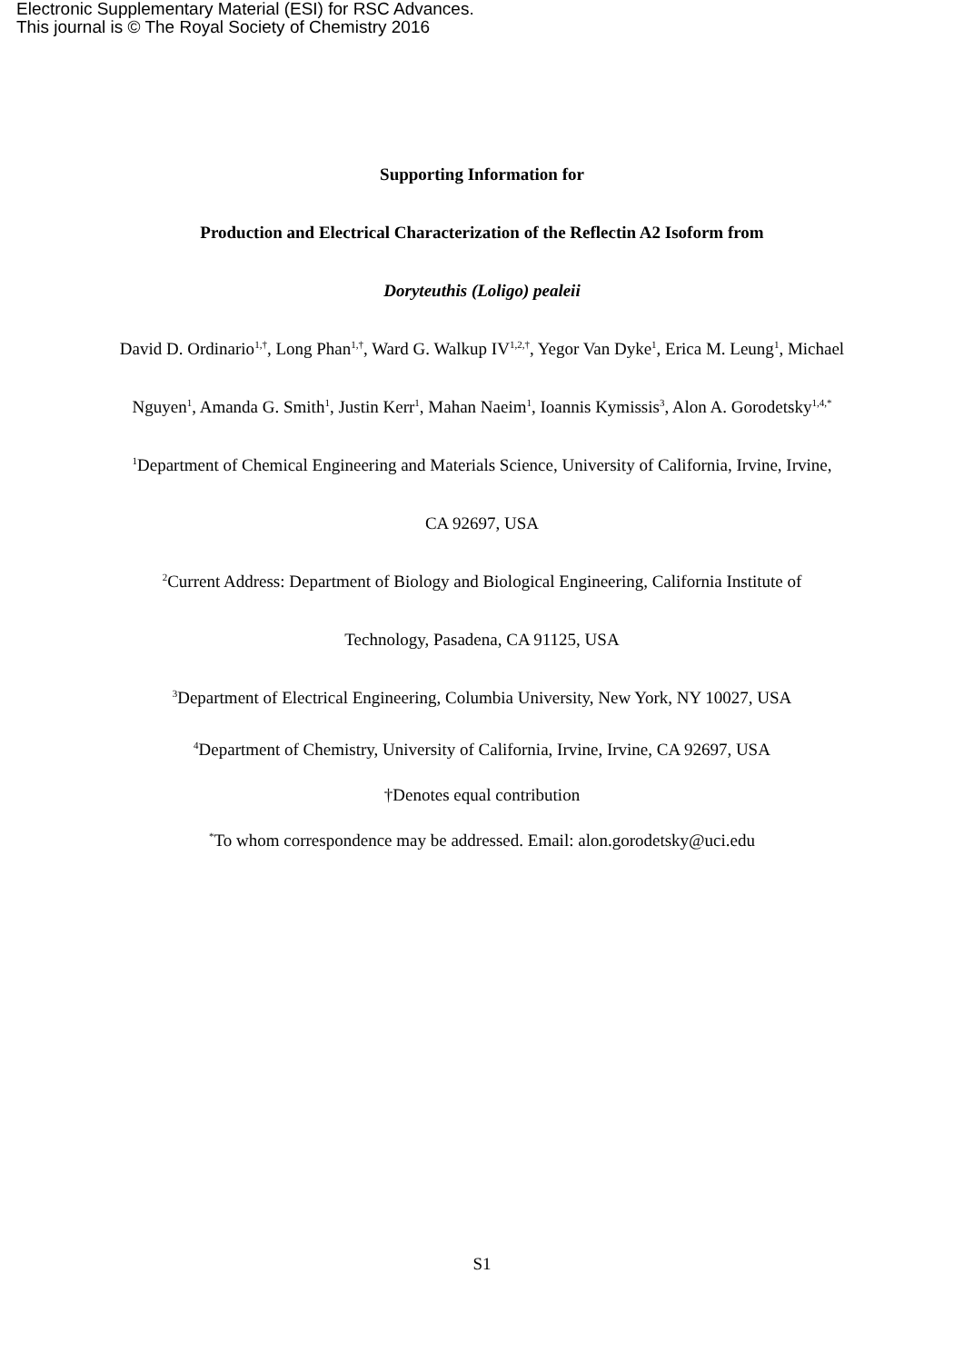Electronic Supplementary Material (ESI) for RSC Advances.
This journal is © The Royal Society of Chemistry 2016
Supporting Information for
Production and Electrical Characterization of the Reflectin A2 Isoform from
Doryteuthis (Loligo) pealeii
David D. Ordinario<sup>1,†</sup>, Long Phan<sup>1,†</sup>, Ward G. Walkup IV<sup>1,2,†</sup>, Yegor Van Dyke<sup>1</sup>, Erica M. Leung<sup>1</sup>, Michael Nguyen<sup>1</sup>, Amanda G. Smith<sup>1</sup>, Justin Kerr<sup>1</sup>, Mahan Naeim<sup>1</sup>, Ioannis Kymissis<sup>3</sup>, Alon A. Gorodetsky<sup>1,4,*</sup>
<sup>1</sup> Department of Chemical Engineering and Materials Science, University of California, Irvine, Irvine, CA 92697, USA
<sup>2</sup> Current Address: Department of Biology and Biological Engineering, California Institute of Technology, Pasadena, CA 91125, USA
<sup>3</sup> Department of Electrical Engineering, Columbia University, New York, NY 10027, USA
<sup>4</sup> Department of Chemistry, University of California, Irvine, Irvine, CA 92697, USA
†Denotes equal contribution
<sup>*</sup> To whom correspondence may be addressed. Email: alon.gorodetsky@uci.edu
S1